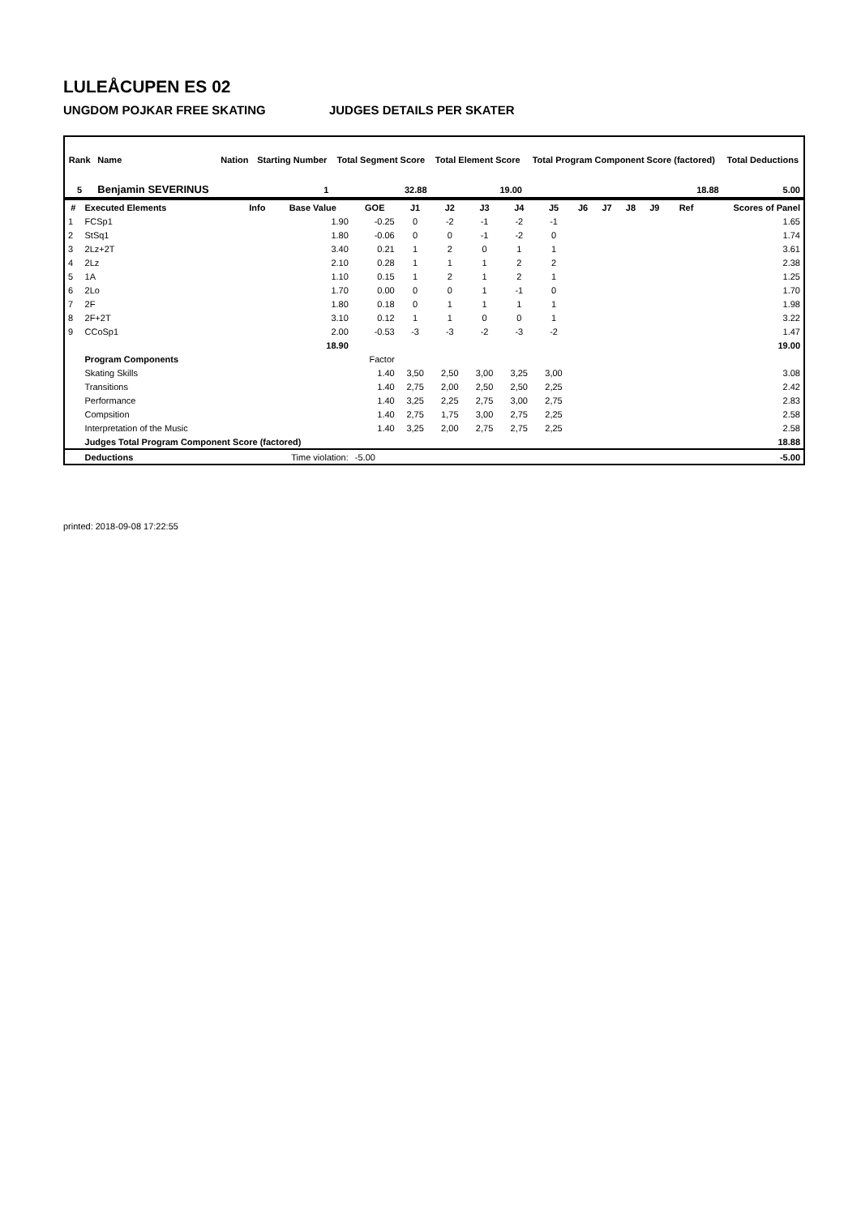LULEÅCUPEN ES 02
UNGDOM POJKAR FREE SKATING JUDGES DETAILS PER SKATER
| Rank | Name | Nation | Starting Number | Total Segment Score | Total Element Score | Total Program Component Score (factored) | Total Deductions |
| --- | --- | --- | --- | --- | --- | --- | --- |
| 5 | Benjamin SEVERINUS | | 1 | 32.88 | 19.00 | 18.88 | 5.00 |
| # | Executed Elements | Info | Base Value | GOE | J1 | J2 | J3 | J4 | J5 | J6 | J7 | J8 | J9 | Ref | Scores of Panel |
| --- | --- | --- | --- | --- | --- | --- | --- | --- | --- | --- | --- | --- | --- | --- | --- |
| 1 | FCSp1 | | 1.90 | -0.25 | 0 | -2 | -1 | -2 | -1 | | | | | | 1.65 |
| 2 | StSq1 | | 1.80 | -0.06 | 0 | 0 | -1 | -2 | 0 | | | | | | 1.74 |
| 3 | 2Lz+2T | | 3.40 | 0.21 | 1 | 2 | 0 | 1 | 1 | | | | | | 3.61 |
| 4 | 2Lz | | 2.10 | 0.28 | 1 | 1 | 1 | 2 | 2 | | | | | | 2.38 |
| 5 | 1A | | 1.10 | 0.15 | 1 | 2 | 1 | 2 | 1 | | | | | | 1.25 |
| 6 | 2Lo | | 1.70 | 0.00 | 0 | 0 | 1 | -1 | 0 | | | | | | 1.70 |
| 7 | 2F | | 1.80 | 0.18 | 0 | 1 | 1 | 1 | 1 | | | | | | 1.98 |
| 8 | 2F+2T | | 3.10 | 0.12 | 1 | 1 | 0 | 0 | 1 | | | | | | 3.22 |
| 9 | CCoSp1 | | 2.00 | -0.53 | -3 | -3 | -2 | -3 | -2 | | | | | | 1.47 |
| | | | 18.90 | | | | | | | | | | | | 19.00 |
| | Program Components | | | Factor | | | | | | | | | | | |
| | Skating Skills | | | 1.40 | 3,50 | 2,50 | 3,00 | 3,25 | 3,00 | | | | | | 3.08 |
| | Transitions | | | 1.40 | 2,75 | 2,00 | 2,50 | 2,50 | 2,25 | | | | | | 2.42 |
| | Performance | | | 1.40 | 3,25 | 2,25 | 2,75 | 3,00 | 2,75 | | | | | | 2.83 |
| | Compsition | | | 1.40 | 2,75 | 1,75 | 3,00 | 2,75 | 2,25 | | | | | | 2.58 |
| | Interpretation of the Music | | | 1.40 | 3,25 | 2,00 | 2,75 | 2,75 | 2,25 | | | | | | 2.58 |
| | Judges Total Program Component Score (factored) | | | | | | | | | | | | | | 18.88 |
| | Deductions | Time violation: | | -5.00 | | | | | | | | | | | -5.00 |
printed: 2018-09-08 17:22:55